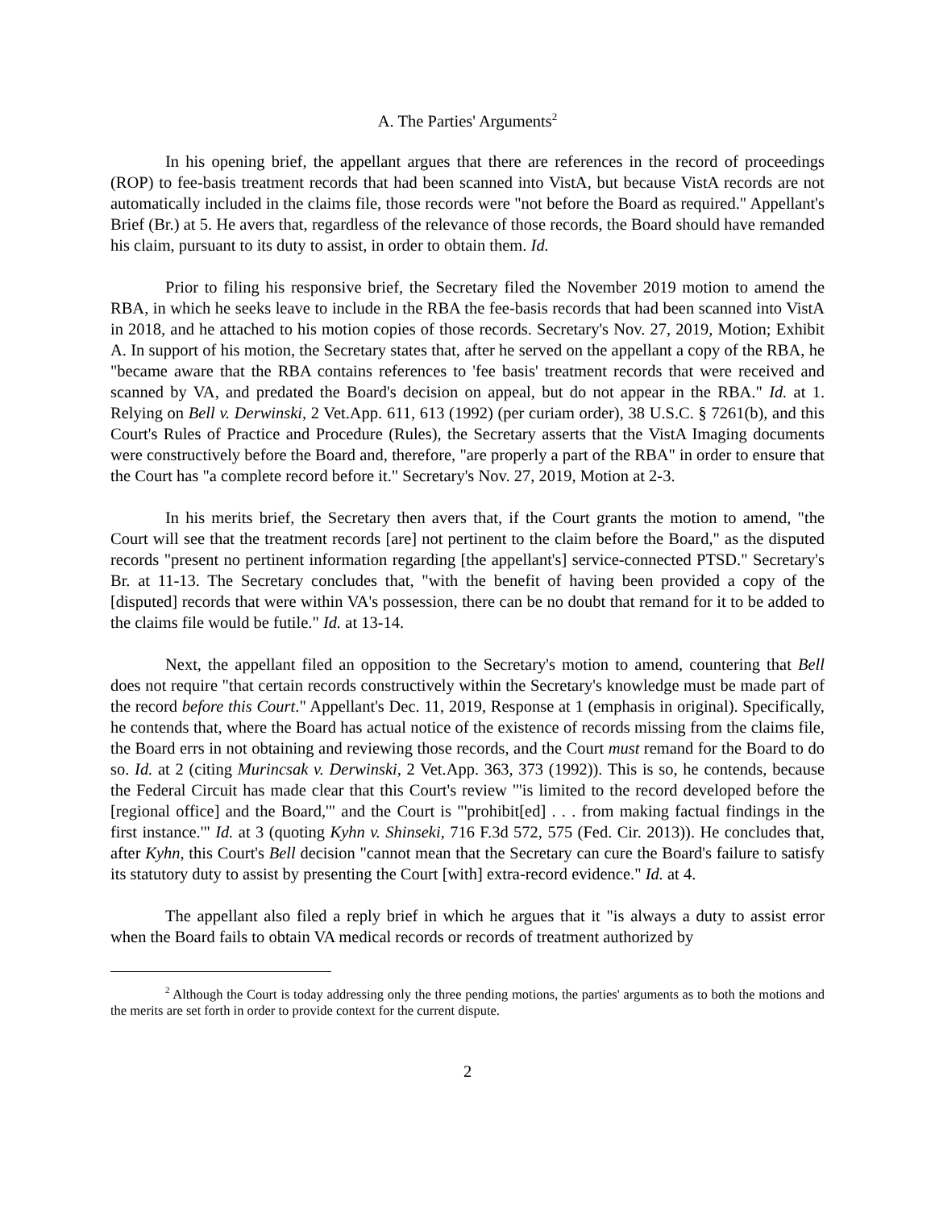A. The Parties' Arguments<sup>2</sup>
In his opening brief, the appellant argues that there are references in the record of proceedings (ROP) to fee-basis treatment records that had been scanned into VistA, but because VistA records are not automatically included in the claims file, those records were "not before the Board as required." Appellant's Brief (Br.) at 5. He avers that, regardless of the relevance of those records, the Board should have remanded his claim, pursuant to its duty to assist, in order to obtain them. Id.
Prior to filing his responsive brief, the Secretary filed the November 2019 motion to amend the RBA, in which he seeks leave to include in the RBA the fee-basis records that had been scanned into VistA in 2018, and he attached to his motion copies of those records. Secretary's Nov. 27, 2019, Motion; Exhibit A. In support of his motion, the Secretary states that, after he served on the appellant a copy of the RBA, he "became aware that the RBA contains references to 'fee basis' treatment records that were received and scanned by VA, and predated the Board's decision on appeal, but do not appear in the RBA." Id. at 1. Relying on Bell v. Derwinski, 2 Vet.App. 611, 613 (1992) (per curiam order), 38 U.S.C. § 7261(b), and this Court's Rules of Practice and Procedure (Rules), the Secretary asserts that the VistA Imaging documents were constructively before the Board and, therefore, "are properly a part of the RBA" in order to ensure that the Court has "a complete record before it." Secretary's Nov. 27, 2019, Motion at 2-3.
In his merits brief, the Secretary then avers that, if the Court grants the motion to amend, "the Court will see that the treatment records [are] not pertinent to the claim before the Board," as the disputed records "present no pertinent information regarding [the appellant's] service-connected PTSD." Secretary's Br. at 11-13. The Secretary concludes that, "with the benefit of having been provided a copy of the [disputed] records that were within VA's possession, there can be no doubt that remand for it to be added to the claims file would be futile." Id. at 13-14.
Next, the appellant filed an opposition to the Secretary's motion to amend, countering that Bell does not require "that certain records constructively within the Secretary's knowledge must be made part of the record before this Court." Appellant's Dec. 11, 2019, Response at 1 (emphasis in original). Specifically, he contends that, where the Board has actual notice of the existence of records missing from the claims file, the Board errs in not obtaining and reviewing those records, and the Court must remand for the Board to do so. Id. at 2 (citing Murincsak v. Derwinski, 2 Vet.App. 363, 373 (1992)). This is so, he contends, because the Federal Circuit has made clear that this Court's review "'is limited to the record developed before the [regional office] and the Board,'" and the Court is "'prohibit[ed] . . . from making factual findings in the first instance.'" Id. at 3 (quoting Kyhn v. Shinseki, 716 F.3d 572, 575 (Fed. Cir. 2013)). He concludes that, after Kyhn, this Court's Bell decision "cannot mean that the Secretary can cure the Board's failure to satisfy its statutory duty to assist by presenting the Court [with] extra-record evidence." Id. at 4.
The appellant also filed a reply brief in which he argues that it "is always a duty to assist error when the Board fails to obtain VA medical records or records of treatment authorized by
<sup>2</sup> Although the Court is today addressing only the three pending motions, the parties' arguments as to both the motions and the merits are set forth in order to provide context for the current dispute.
2